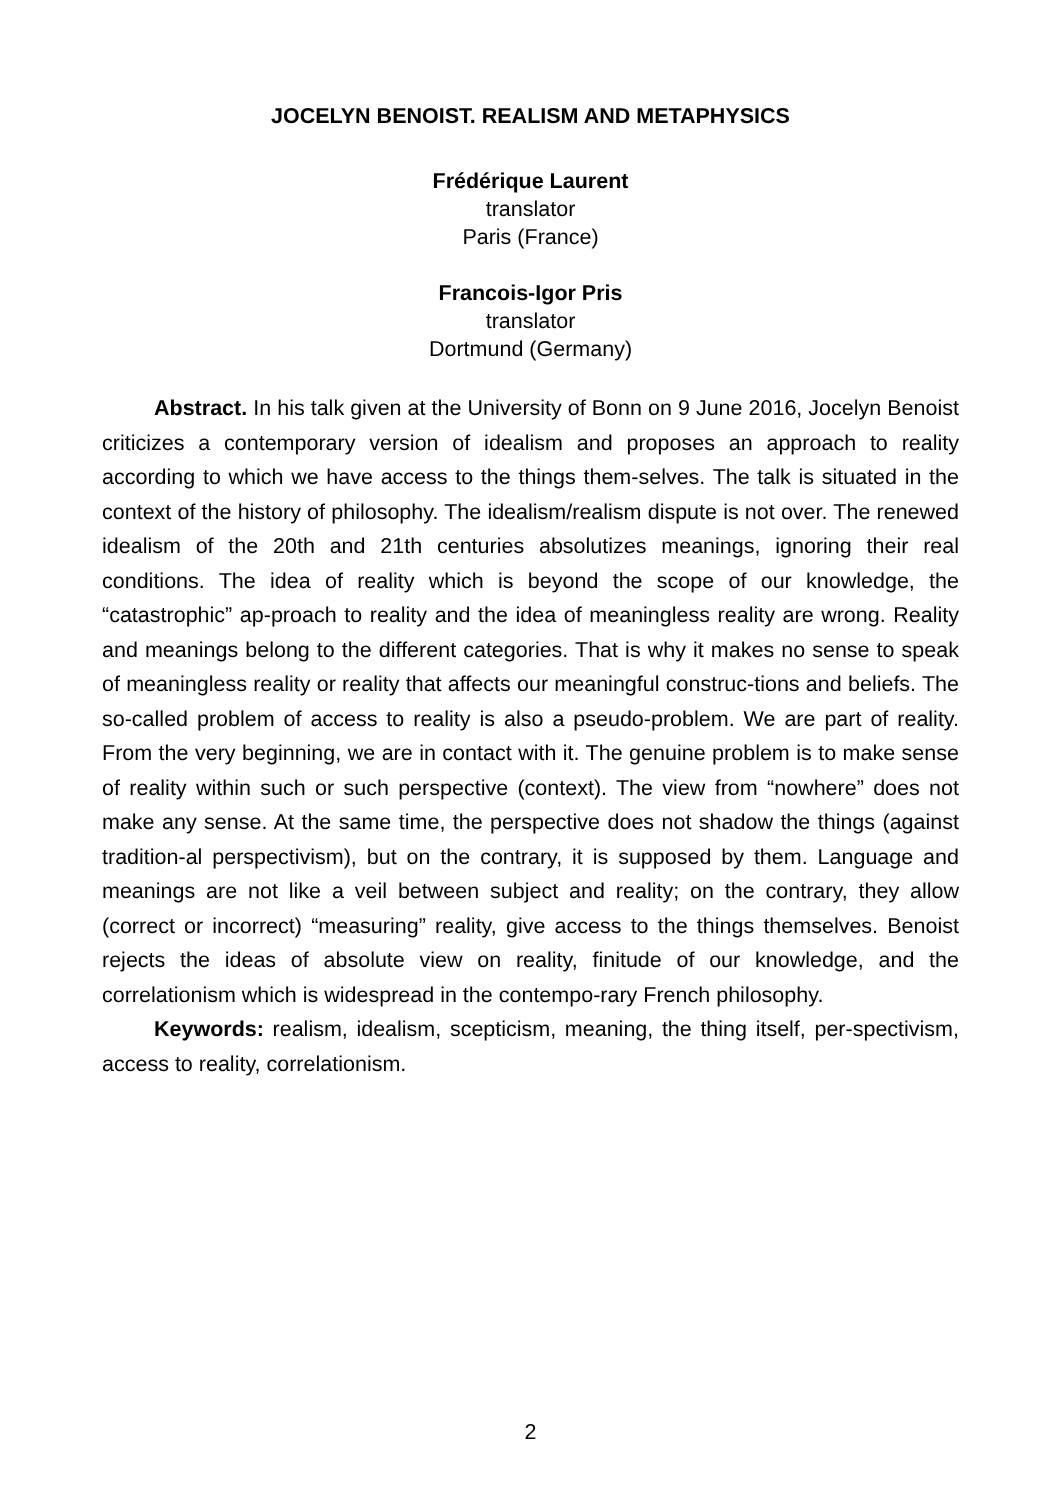JOCELYN BENOIST. REALISM AND METAPHYSICS
Frédérique Laurent
translator
Paris (France)
Francois-Igor Pris
translator
Dortmund (Germany)
Abstract. In his talk given at the University of Bonn on 9 June 2016, Jocelyn Benoist criticizes a contemporary version of idealism and proposes an approach to reality according to which we have access to the things them-selves. The talk is situated in the context of the history of philosophy. The idealism/realism dispute is not over. The renewed idealism of the 20th and 21th centuries absolutizes meanings, ignoring their real conditions. The idea of reality which is beyond the scope of our knowledge, the “catastrophic” ap-proach to reality and the idea of meaningless reality are wrong. Reality and meanings belong to the different categories. That is why it makes no sense to speak of meaningless reality or reality that affects our meaningful construc-tions and beliefs. The so-called problem of access to reality is also a pseudo-problem. We are part of reality. From the very beginning, we are in contact with it. The genuine problem is to make sense of reality within such or such perspective (context). The view from “nowhere” does not make any sense. At the same time, the perspective does not shadow the things (against tradition-al perspectivism), but on the contrary, it is supposed by them. Language and meanings are not like a veil between subject and reality; on the contrary, they allow (correct or incorrect) “measuring” reality, give access to the things themselves. Benoist rejects the ideas of absolute view on reality, finitude of our knowledge, and the correlationism which is widespread in the contempo-rary French philosophy.
Keywords: realism, idealism, scepticism, meaning, the thing itself, per-spectivism, access to reality, correlationism.
2